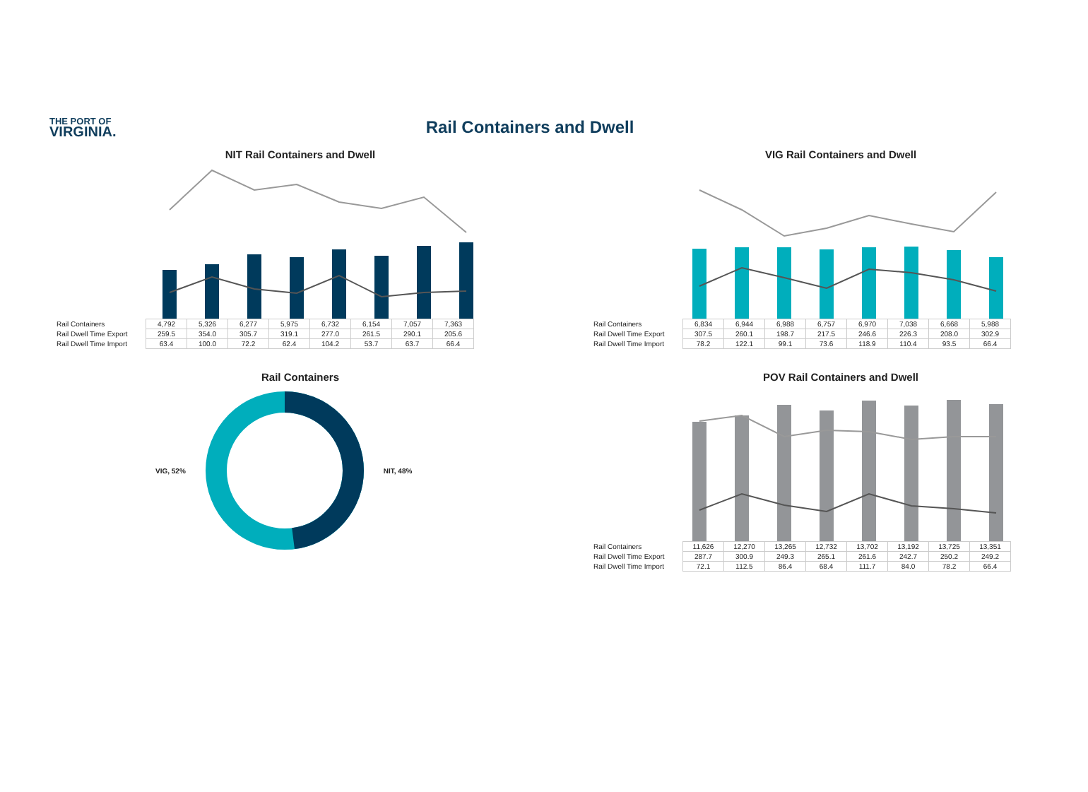THE PORT OF
VIRGINIA.
Rail Containers and Dwell
NIT Rail Containers and Dwell
| Rail Containers | 4,792 | 5,326 | 6,277 | 5,975 | 6,732 | 6,154 | 7,057 | 7,363 |
| Rail Dwell Time Export | 259.5 | 354.0 | 305.7 | 319.1 | 277.0 | 261.5 | 290.1 | 205.6 |
| Rail Dwell Time Import | 63.4 | 100.0 | 72.2 | 62.4 | 104.2 | 53.7 | 63.7 | 66.4 |
VIG Rail Containers and Dwell
| Rail Containers | 6,834 | 6,944 | 6,988 | 6,757 | 6,970 | 7,038 | 6,668 | 5,988 |
| Rail Dwell Time Export | 307.5 | 260.1 | 198.7 | 217.5 | 246.6 | 226.3 | 208.0 | 302.9 |
| Rail Dwell Time Import | 78.2 | 122.1 | 99.1 | 73.6 | 118.9 | 110.4 | 93.5 | 66.4 |
Rail Containers
VIG, 52% NIT, 48%
POV Rail Containers and Dwell
| Rail Containers | 11,626 | 12,270 | 13,265 | 12,732 | 13,702 | 13,192 | 13,725 | 13,351 |
| Rail Dwell Time Export | 287.7 | 300.9 | 249.3 | 265.1 | 261.6 | 242.7 | 250.2 | 249.2 |
| Rail Dwell Time Import | 72.1 | 112.5 | 86.4 | 68.4 | 111.7 | 84.0 | 78.2 | 66.4 |